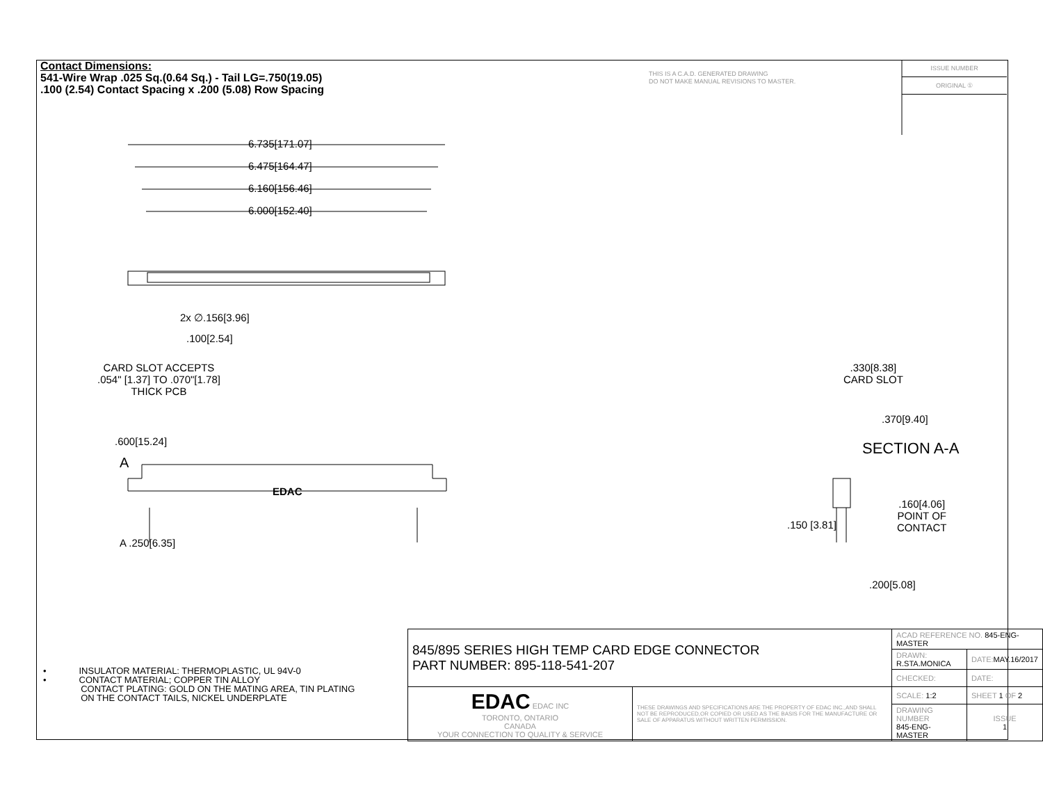Contact Dimensions:
541-Wire Wrap .025 Sq.(0.64 Sq.) - Tail LG=.750(19.05)
.100 (2.54) Contact Spacing x .200 (5.08) Row Spacing
THIS IS A C.A.D. GENERATED DRAWING
DO NOT MAKE MANUAL REVISIONS TO MASTER.
ISSUE NUMBER
ORIGINAL ①
6.735[171.07]
6.475[164.47]
6.160[156.46]
6.000[152.40]
2x ∅.156[3.96]
.100[2.54]
CARD SLOT ACCEPTS
.054" [1.37] TO .070"[1.78]
THICK PCB
.330[8.38]
CARD SLOT
.370[9.40]
SECTION A-A
.600[15.24]
A
EDAC
A .250[6.35]
.160[4.06]
POINT OF
CONTACT
.150 [3.81]
.200[5.08]
• INSULATOR MATERIAL: THERMOPLASTIC, UL 94V-0
• CONTACT MATERIAL; COPPER TIN ALLOY
CONTACT PLATING: GOLD ON THE MATING AREA, TIN PLATING
ON THE CONTACT TAILS, NICKEL UNDERPLATE
| 845/895 SERIES HIGH TEMP CARD EDGE CONNECTOR PART NUMBER: 895-118-541-207 | | ACAD REFERENCE NO. 845-ENG-MASTER | | |
| | | DRAWN: R.STA.MONICA | DATE: MAY.16/2017 | |
| | | CHECKED: | DATE: | |
| EDAC EDAC INC TORONTO, ONTARIO CANADA YOUR CONNECTION TO QUALITY & SERVICE | THESE DRAWINGS AND SPECIFICATIONS ARE THE PROPERTY OF EDAC INC.,AND SHALL NOT BE REPRODUCED,OR COPIED OR USED AS THE BASIS FOR THE MANUFACTURE OR SALE OF APPARATUS WITHOUT WRITTEN PERMISSION. | SCALE: 1:2 | SHEET 1 OF 2 | |
| | | DRAWING NUMBER 845-ENG-MASTER | | ISSUE 1 |